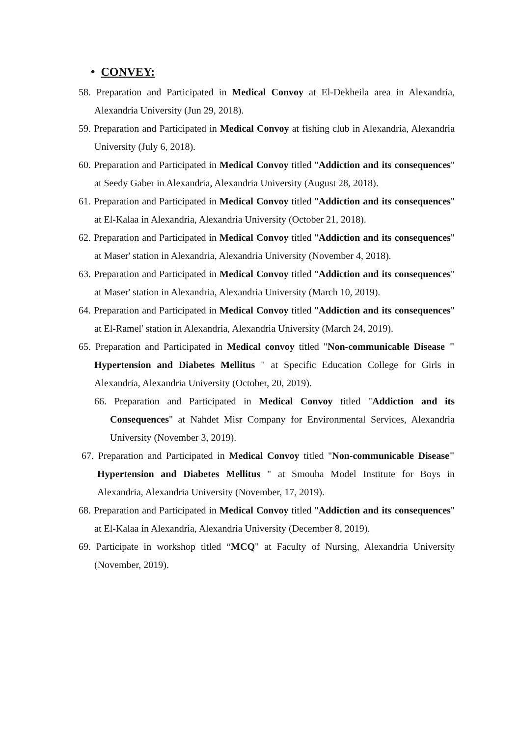• CONVEY:
58. Preparation and Participated in Medical Convoy at El-Dekheila area in Alexandria, Alexandria University (Jun 29, 2018).
59. Preparation and Participated in Medical Convoy at fishing club in Alexandria, Alexandria University (July 6, 2018).
60. Preparation and Participated in Medical Convoy titled "Addiction and its consequences" at Seedy Gaber in Alexandria, Alexandria University (August 28, 2018).
61. Preparation and Participated in Medical Convoy titled "Addiction and its consequences" at El-Kalaa in Alexandria, Alexandria University (October 21, 2018).
62. Preparation and Participated in Medical Convoy titled "Addiction and its consequences" at Maser' station in Alexandria, Alexandria University (November 4, 2018).
63. Preparation and Participated in Medical Convoy titled "Addiction and its consequences" at Maser' station in Alexandria, Alexandria University (March 10, 2019).
64. Preparation and Participated in Medical Convoy titled "Addiction and its consequences" at El-Ramel' station in Alexandria, Alexandria University (March 24, 2019).
65. Preparation and Participated in Medical convoy titled "Non-communicable Disease " Hypertension and Diabetes Mellitus " at Specific Education College for Girls in Alexandria, Alexandria University (October, 20, 2019).
66. Preparation and Participated in Medical Convoy titled "Addiction and its Consequences" at Nahdet Misr Company for Environmental Services, Alexandria University (November 3, 2019).
67. Preparation and Participated in Medical Convoy titled "Non-communicable Disease" Hypertension and Diabetes Mellitus " at Smouha Model Institute for Boys in Alexandria, Alexandria University (November, 17, 2019).
68. Preparation and Participated in Medical Convoy titled "Addiction and its consequences" at El-Kalaa in Alexandria, Alexandria University (December 8, 2019).
69. Participate in workshop titled “MCQ" at Faculty of Nursing, Alexandria University (November, 2019).